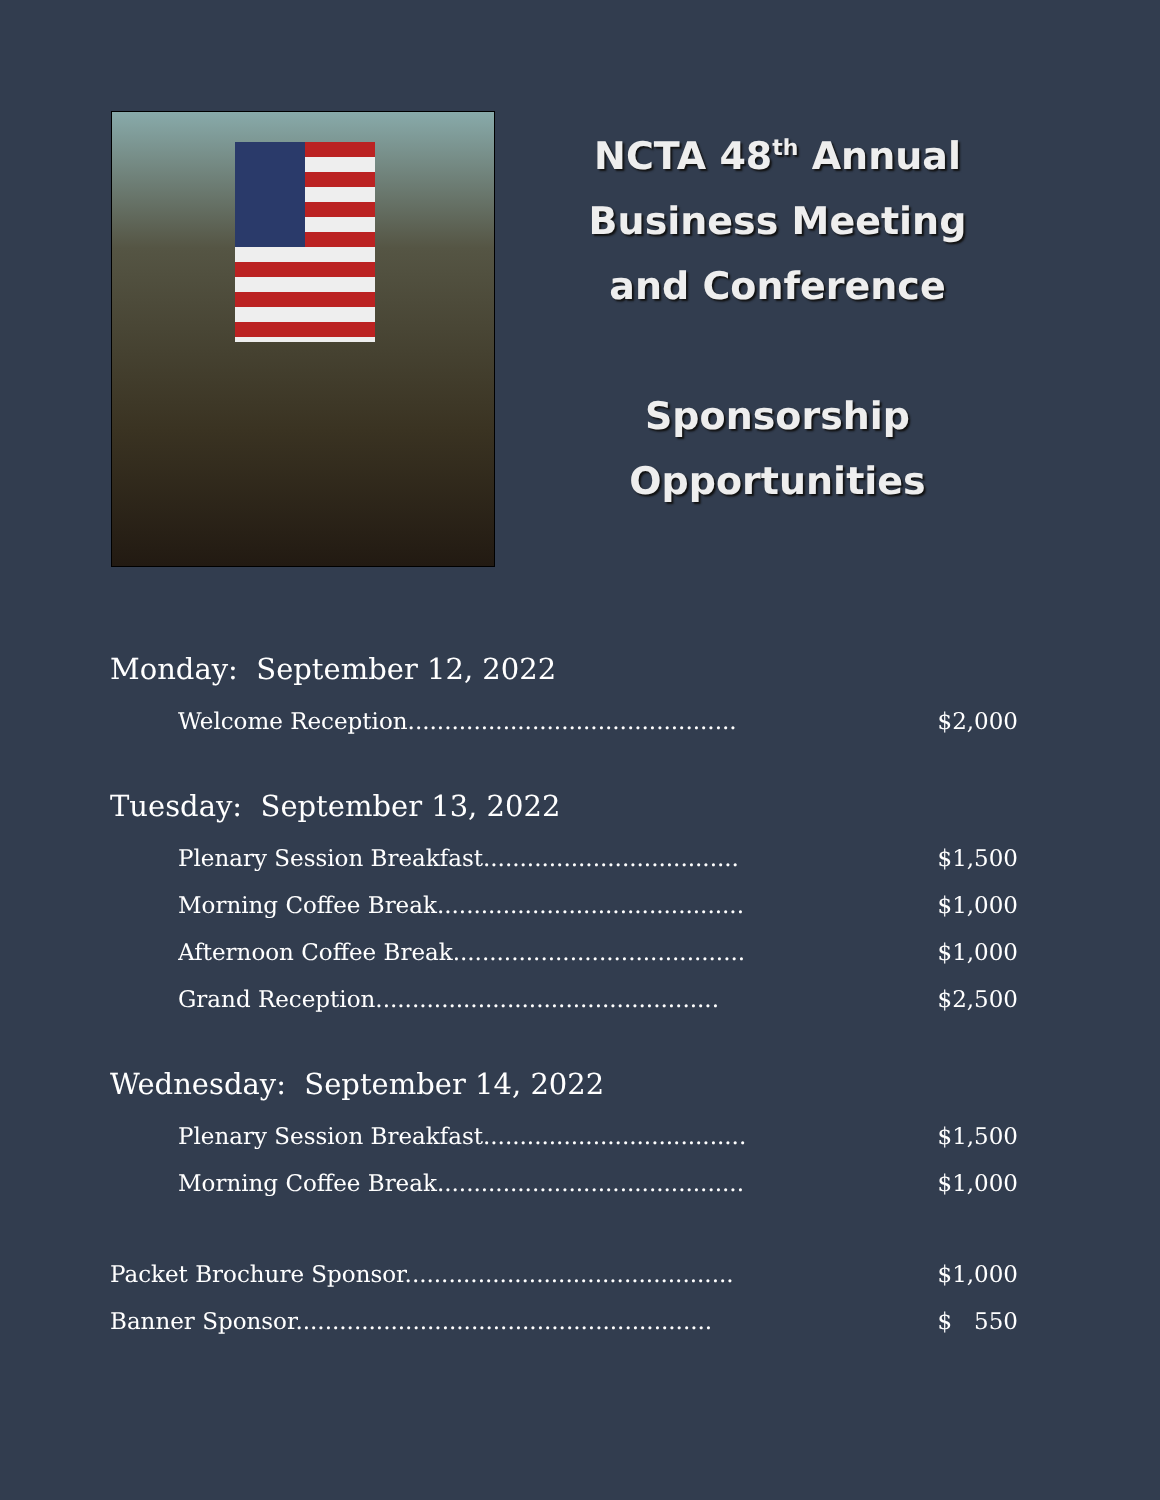NCTA 48<sup>th</sup> Annual
Business Meeting
and Conference
Sponsorship
Opportunities
Monday: September 12, 2022
Welcome Reception............................................. $2,000
Tuesday: September 13, 2022
Plenary Session Breakfast................................... $1,500
Morning Coffee Break.......................................... $1,000
Afternoon Coffee Break........................................ $1,000
Grand Reception............................................... $2,500
Wednesday: September 14, 2022
Plenary Session Breakfast.................................... $1,500
Morning Coffee Break.......................................... $1,000
Packet Brochure Sponsor............................................. $1,000
Banner Sponsor......................................................... $ 550